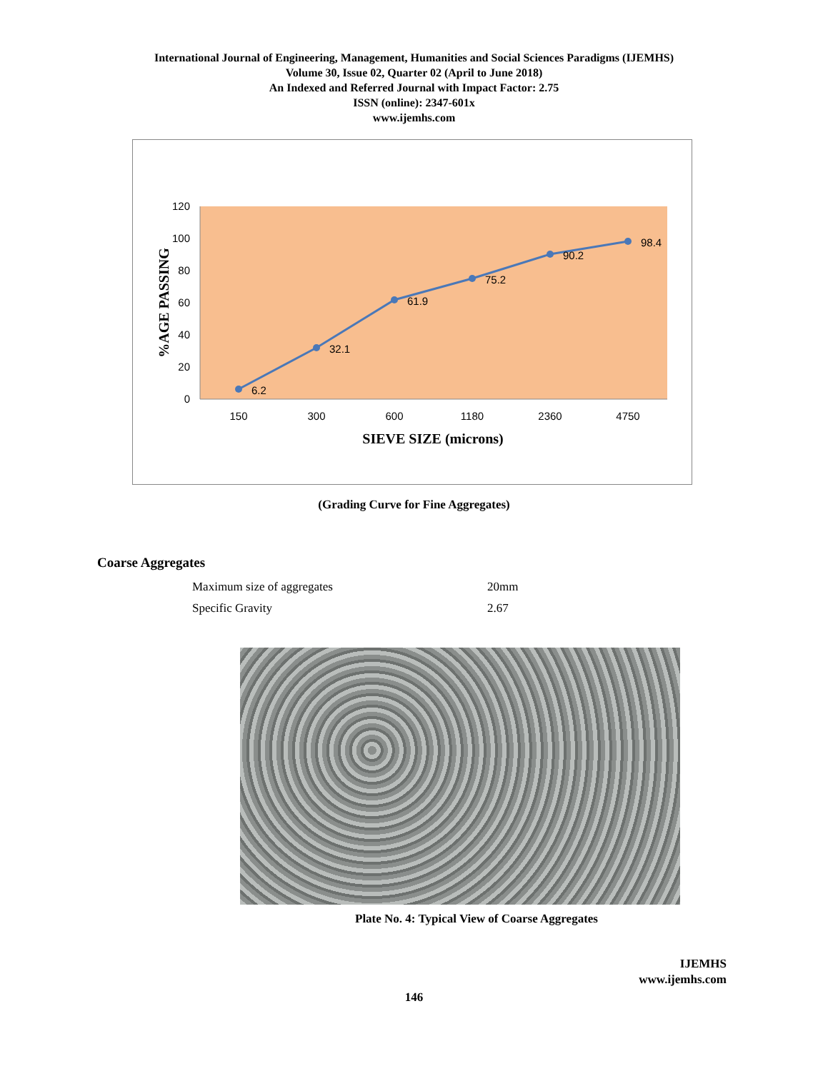International Journal of Engineering, Management, Humanities and Social Sciences Paradigms (IJEMHS)
Volume 30, Issue 02, Quarter 02 (April to June 2018)
An Indexed and Referred Journal with Impact Factor: 2.75
ISSN (online): 2347-601x
www.ijemhs.com
120
100
80
60
40
20
0
150
300
600
1180
2360
4750
6.2
32.1
61.9
75.2
90.2
98.4
SIEVE SIZE (microns)
%AGE PASSING
(Grading Curve for Fine Aggregates)
Coarse Aggregates
| Maximum size of aggregates | 20mm |
| Specific Gravity | 2.67 |
Plate No. 4: Typical View of Coarse Aggregates
IJEMHS
www.ijemhs.com
146